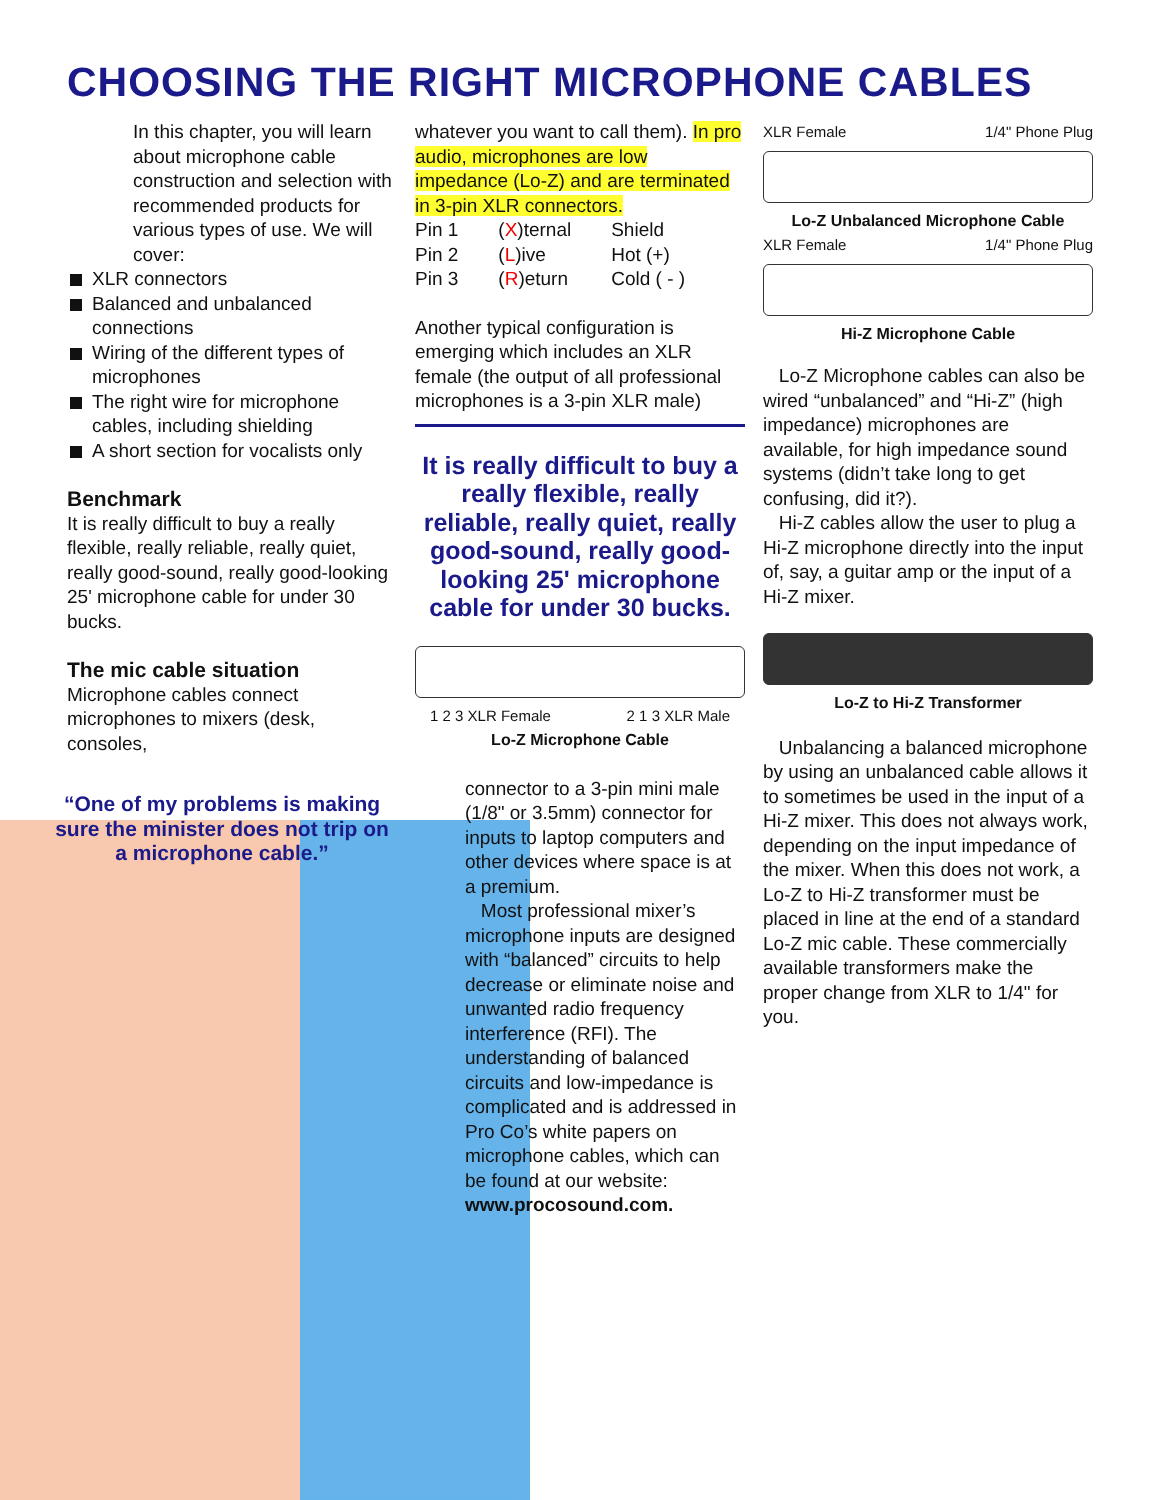CHOOSING THE RIGHT MICROPHONE CABLES
In this chapter, you will learn about microphone cable construction and selection with recommended products for various types of use. We will cover:
XLR connectors
Balanced and unbalanced connections
Wiring of the different types of microphones
The right wire for microphone cables, including shielding
A short section for vocalists only
Benchmark
It is really difficult to buy a really flexible, really reliable, really quiet, really good-sound, really good-looking 25' microphone cable for under 30 bucks.
The mic cable situation
Microphone cables connect microphones to mixers (desk, consoles,
“One of my problems is making sure the minister does not trip on a microphone cable.”
whatever you want to call them). In pro audio, microphones are low impedance (Lo-Z) and are terminated in 3-pin XLR connectors.
| Pin 1 | ( X )ternal | Shield |
| Pin 2 | ( L )ive | Hot (+) |
| Pin 3 | ( R )eturn | Cold ( - ) |
Another typical configuration is emerging which includes an XLR female (the output of all professional microphones is a 3-pin XLR male)
It is really difficult to buy a really flexible, really reliable, really quiet, really good-sound, really good-looking 25' microphone cable for under 30 bucks.
1 2 3 XLR Female 2 1 3 XLR Male
Lo-Z Microphone Cable
connector to a 3-pin mini male (1/8" or 3.5mm) connector for inputs to laptop computers and other devices where space is at a premium.
Most professional mixer’s microphone inputs are designed with “balanced” circuits to help decrease or eliminate noise and unwanted radio frequency interference (RFI). The understanding of balanced circuits and low-impedance is complicated and is addressed in Pro Co’s white papers on microphone cables, which can be found at our website: www.procosound.com.
XLR Female 1/4" Phone Plug
Lo-Z Unbalanced Microphone Cable
XLR Female 1/4" Phone Plug
Hi-Z Microphone Cable
Lo-Z Microphone cables can also be wired “unbalanced” and “Hi-Z” (high impedance) microphones are available, for high impedance sound systems (didn’t take long to get confusing, did it?).
Hi-Z cables allow the user to plug a Hi-Z microphone directly into the input of, say, a guitar amp or the input of a Hi-Z mixer.
Lo-Z to Hi-Z Transformer
Unbalancing a balanced microphone by using an unbalanced cable allows it to sometimes be used in the input of a Hi-Z mixer. This does not always work, depending on the input impedance of the mixer. When this does not work, a Lo-Z to Hi-Z transformer must be placed in line at the end of a standard Lo-Z mic cable. These commercially available transformers make the proper change from XLR to 1/4" for you.